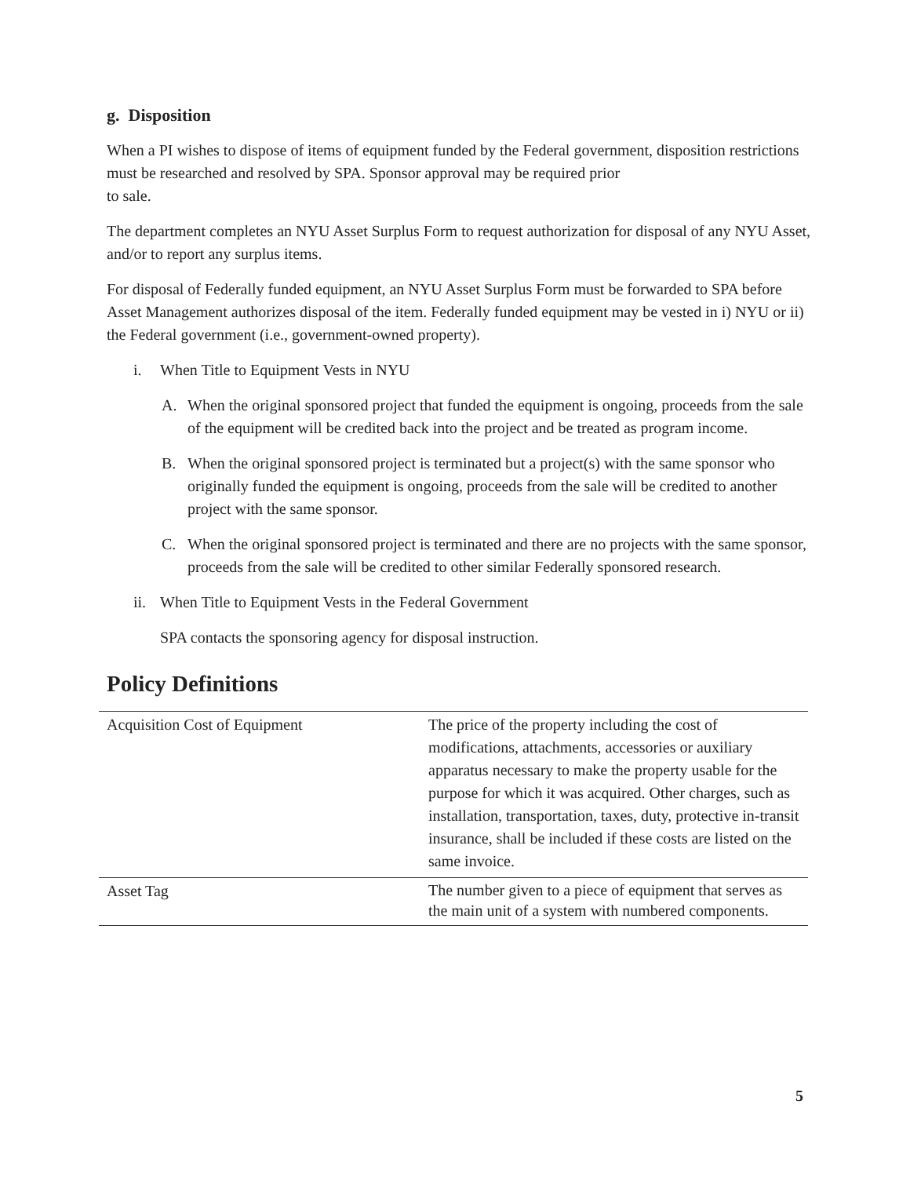g. Disposition
When a PI wishes to dispose of items of equipment funded by the Federal government, disposition restrictions must be researched and resolved by SPA. Sponsor approval may be required prior
to sale.
The department completes an NYU Asset Surplus Form to request authorization for disposal of any NYU Asset, and/or to report any surplus items.
For disposal of Federally funded equipment, an NYU Asset Surplus Form must be forwarded to SPA before Asset Management authorizes disposal of the item. Federally funded equipment may be vested in i) NYU or ii) the Federal government (i.e., government-owned property).
i. When Title to Equipment Vests in NYU
A. When the original sponsored project that funded the equipment is ongoing, proceeds from the sale of the equipment will be credited back into the project and be treated as program income.
B. When the original sponsored project is terminated but a project(s) with the same sponsor who originally funded the equipment is ongoing, proceeds from the sale will be credited to another project with the same sponsor.
C. When the original sponsored project is terminated and there are no projects with the same sponsor, proceeds from the sale will be credited to other similar Federally sponsored research.
ii. When Title to Equipment Vests in the Federal Government
SPA contacts the sponsoring agency for disposal instruction.
Policy Definitions
| Acquisition Cost of Equipment | The price of the property including the cost of modifications, attachments, accessories or auxiliary apparatus necessary to make the property usable for the purpose for which it was acquired. Other charges, such as installation, transportation, taxes, duty, protective in-transit insurance, shall be included if these costs are listed on the same invoice. |
| Asset Tag | The number given to a piece of equipment that serves as the main unit of a system with numbered components. |
5